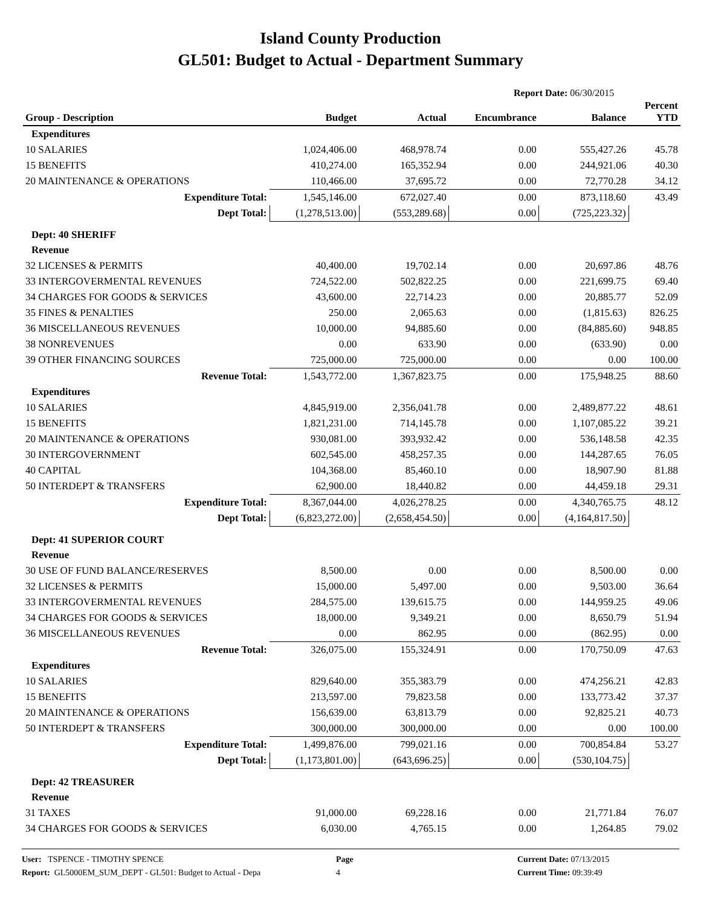Island County Production
GL501: Budget to Actual - Department Summary
Report Date: 06/30/2015
| Group - Description | Budget | Actual | Encumbrance | Balance | Percent YTD |
| --- | --- | --- | --- | --- | --- |
| Expenditures | | | | | |
| 10 SALARIES | 1,024,406.00 | 468,978.74 | 0.00 | 555,427.26 | 45.78 |
| 15 BENEFITS | 410,274.00 | 165,352.94 | 0.00 | 244,921.06 | 40.30 |
| 20 MAINTENANCE & OPERATIONS | 110,466.00 | 37,695.72 | 0.00 | 72,770.28 | 34.12 |
| Expenditure Total: | 1,545,146.00 | 672,027.40 | 0.00 | 873,118.60 | 43.49 |
| Dept Total: | (1,278,513.00) | (553,289.68) | 0.00 | (725,223.32) | |
| Dept: 40 SHERIFF | | | | | |
| Revenue | | | | | |
| 32 LICENSES & PERMITS | 40,400.00 | 19,702.14 | 0.00 | 20,697.86 | 48.76 |
| 33 INTERGOVERMENTAL REVENUES | 724,522.00 | 502,822.25 | 0.00 | 221,699.75 | 69.40 |
| 34 CHARGES FOR GOODS & SERVICES | 43,600.00 | 22,714.23 | 0.00 | 20,885.77 | 52.09 |
| 35 FINES & PENALTIES | 250.00 | 2,065.63 | 0.00 | (1,815.63) | 826.25 |
| 36 MISCELLANEOUS REVENUES | 10,000.00 | 94,885.60 | 0.00 | (84,885.60) | 948.85 |
| 38 NONREVENUES | 0.00 | 633.90 | 0.00 | (633.90) | 0.00 |
| 39 OTHER FINANCING SOURCES | 725,000.00 | 725,000.00 | 0.00 | 0.00 | 100.00 |
| Revenue Total: | 1,543,772.00 | 1,367,823.75 | 0.00 | 175,948.25 | 88.60 |
| Expenditures | | | | | |
| 10 SALARIES | 4,845,919.00 | 2,356,041.78 | 0.00 | 2,489,877.22 | 48.61 |
| 15 BENEFITS | 1,821,231.00 | 714,145.78 | 0.00 | 1,107,085.22 | 39.21 |
| 20 MAINTENANCE & OPERATIONS | 930,081.00 | 393,932.42 | 0.00 | 536,148.58 | 42.35 |
| 30 INTERGOVERNMENT | 602,545.00 | 458,257.35 | 0.00 | 144,287.65 | 76.05 |
| 40 CAPITAL | 104,368.00 | 85,460.10 | 0.00 | 18,907.90 | 81.88 |
| 50 INTERDEPT & TRANSFERS | 62,900.00 | 18,440.82 | 0.00 | 44,459.18 | 29.31 |
| Expenditure Total: | 8,367,044.00 | 4,026,278.25 | 0.00 | 4,340,765.75 | 48.12 |
| Dept Total: | (6,823,272.00) | (2,658,454.50) | 0.00 | (4,164,817.50) | |
| Dept: 41 SUPERIOR COURT | | | | | |
| Revenue | | | | | |
| 30 USE OF FUND BALANCE/RESERVES | 8,500.00 | 0.00 | 0.00 | 8,500.00 | 0.00 |
| 32 LICENSES & PERMITS | 15,000.00 | 5,497.00 | 0.00 | 9,503.00 | 36.64 |
| 33 INTERGOVERMENTAL REVENUES | 284,575.00 | 139,615.75 | 0.00 | 144,959.25 | 49.06 |
| 34 CHARGES FOR GOODS & SERVICES | 18,000.00 | 9,349.21 | 0.00 | 8,650.79 | 51.94 |
| 36 MISCELLANEOUS REVENUES | 0.00 | 862.95 | 0.00 | (862.95) | 0.00 |
| Revenue Total: | 326,075.00 | 155,324.91 | 0.00 | 170,750.09 | 47.63 |
| Expenditures | | | | | |
| 10 SALARIES | 829,640.00 | 355,383.79 | 0.00 | 474,256.21 | 42.83 |
| 15 BENEFITS | 213,597.00 | 79,823.58 | 0.00 | 133,773.42 | 37.37 |
| 20 MAINTENANCE & OPERATIONS | 156,639.00 | 63,813.79 | 0.00 | 92,825.21 | 40.73 |
| 50 INTERDEPT & TRANSFERS | 300,000.00 | 300,000.00 | 0.00 | 0.00 | 100.00 |
| Expenditure Total: | 1,499,876.00 | 799,021.16 | 0.00 | 700,854.84 | 53.27 |
| Dept Total: | (1,173,801.00) | (643,696.25) | 0.00 | (530,104.75) | |
| Dept: 42 TREASURER | | | | | |
| Revenue | | | | | |
| 31 TAXES | 91,000.00 | 69,228.16 | 0.00 | 21,771.84 | 76.07 |
| 34 CHARGES FOR GOODS & SERVICES | 6,030.00 | 4,765.15 | 0.00 | 1,264.85 | 79.02 |
User: TSPENCE - TIMOTHY SPENCE
Report: GL5000EM_SUM_DEPT - GL501: Budget to Actual - Depa
Page
4
Current Date: 07/13/2015
Current Time: 09:39:49